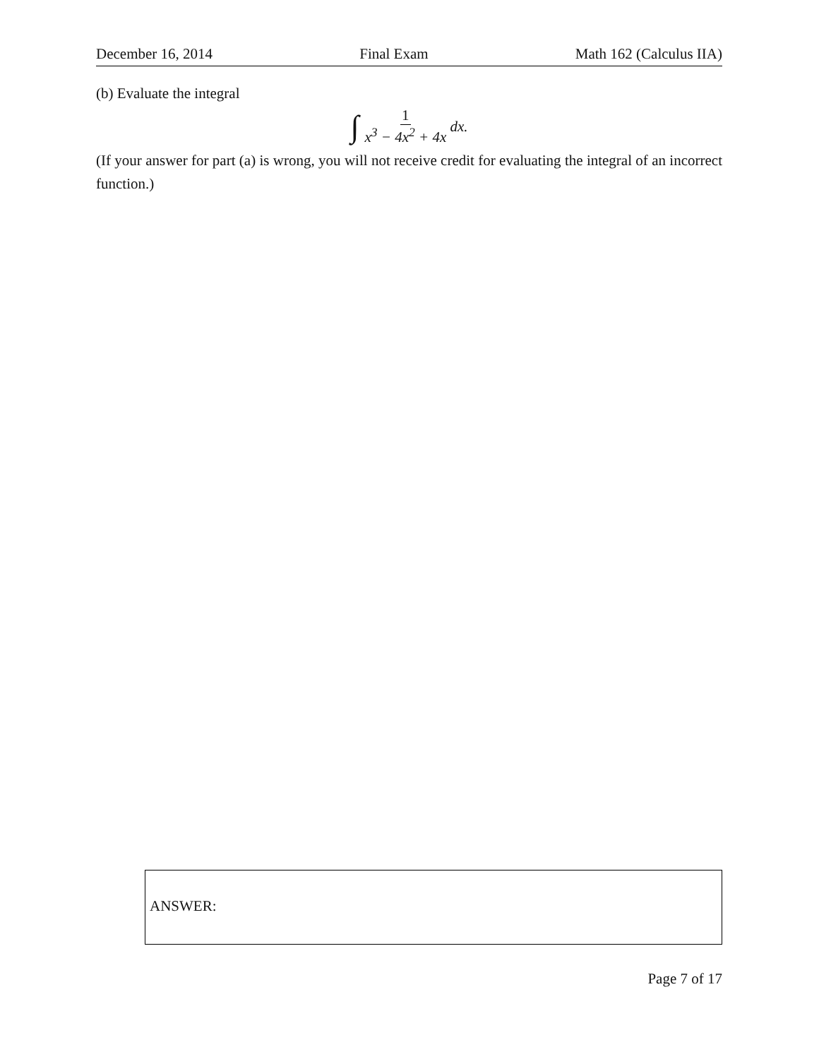December 16, 2014 Final Exam Math 162 (Calculus IIA)
(b) Evaluate the integral
∫ 1 x<sup>3</sup> − 4x<sup>2</sup> + 4x dx.
(If your answer for part (a) is wrong, you will not receive credit for evaluating the integral of an incorrect function.)
ANSWER:
Page 7 of 17